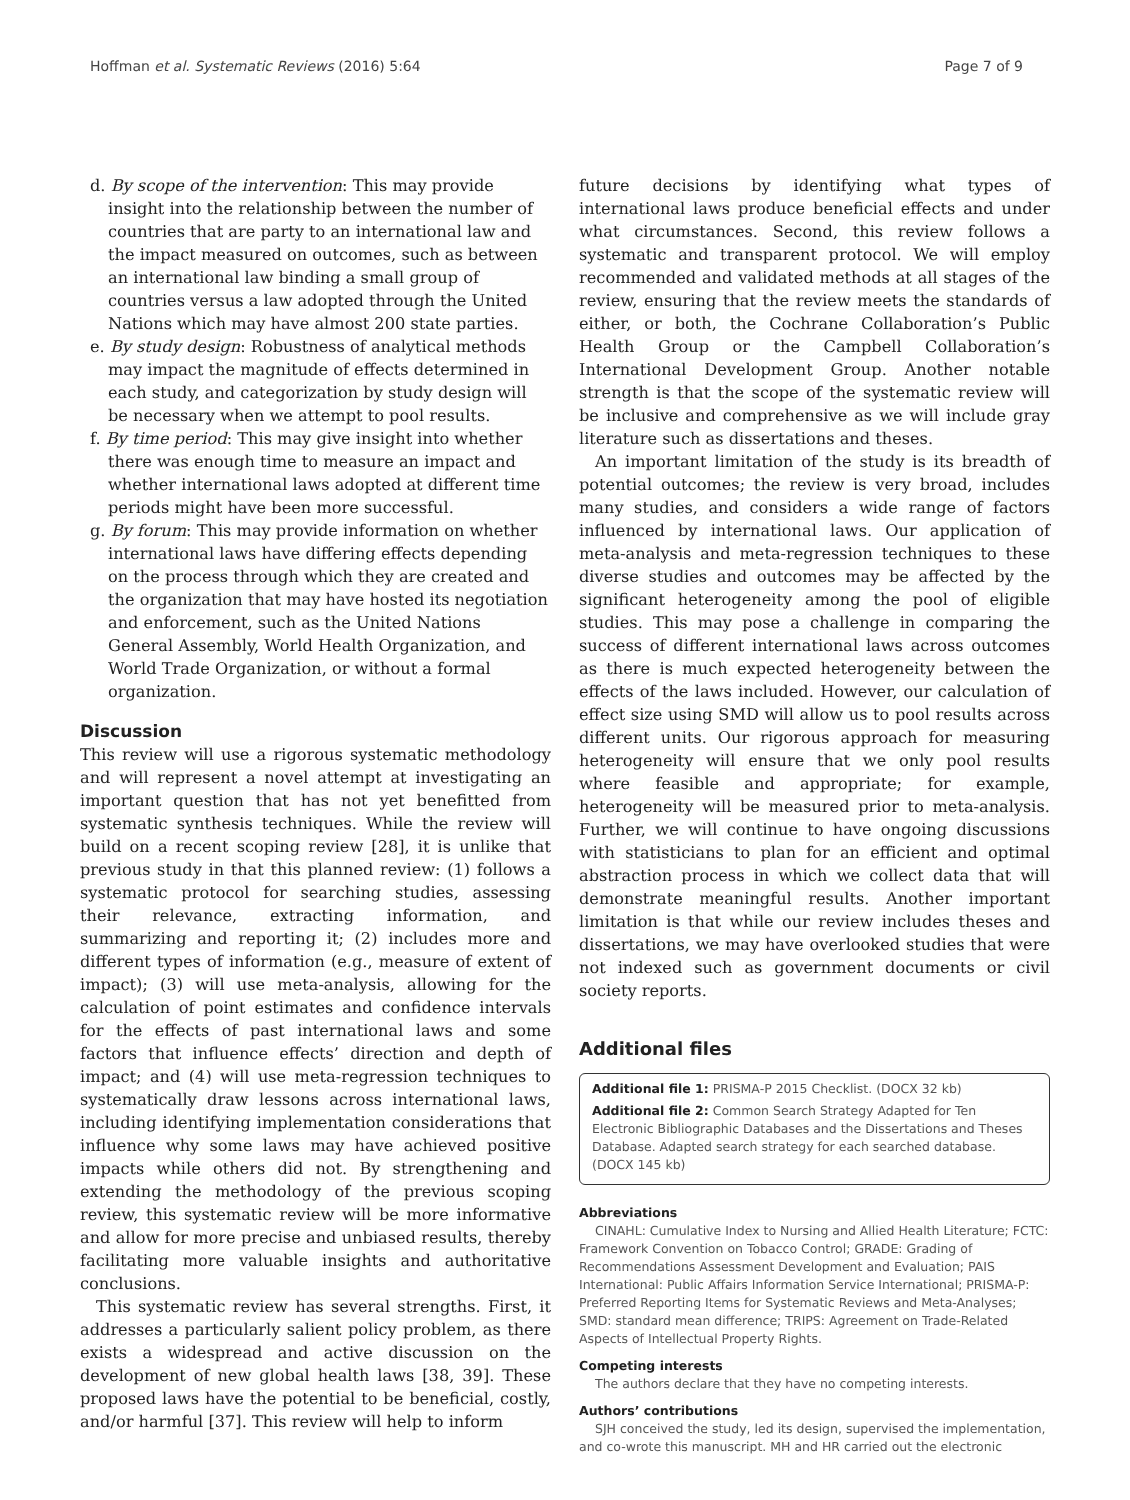Hoffman et al. Systematic Reviews (2016) 5:64 Page 7 of 9
d. By scope of the intervention: This may provide insight into the relationship between the number of countries that are party to an international law and the impact measured on outcomes, such as between an international law binding a small group of countries versus a law adopted through the United Nations which may have almost 200 state parties.
e. By study design: Robustness of analytical methods may impact the magnitude of effects determined in each study, and categorization by study design will be necessary when we attempt to pool results.
f. By time period: This may give insight into whether there was enough time to measure an impact and whether international laws adopted at different time periods might have been more successful.
g. By forum: This may provide information on whether international laws have differing effects depending on the process through which they are created and the organization that may have hosted its negotiation and enforcement, such as the United Nations General Assembly, World Health Organization, and World Trade Organization, or without a formal organization.
Discussion
This review will use a rigorous systematic methodology and will represent a novel attempt at investigating an important question that has not yet benefitted from systematic synthesis techniques. While the review will build on a recent scoping review [28], it is unlike that previous study in that this planned review: (1) follows a systematic protocol for searching studies, assessing their relevance, extracting information, and summarizing and reporting it; (2) includes more and different types of information (e.g., measure of extent of impact); (3) will use meta-analysis, allowing for the calculation of point estimates and confidence intervals for the effects of past international laws and some factors that influence effects’ direction and depth of impact; and (4) will use meta-regression techniques to systematically draw lessons across international laws, including identifying implementation considerations that influence why some laws may have achieved positive impacts while others did not. By strengthening and extending the methodology of the previous scoping review, this systematic review will be more informative and allow for more precise and unbiased results, thereby facilitating more valuable insights and authoritative conclusions.
This systematic review has several strengths. First, it addresses a particularly salient policy problem, as there exists a widespread and active discussion on the development of new global health laws [38, 39]. These proposed laws have the potential to be beneficial, costly, and/or harmful [37]. This review will help to inform
future decisions by identifying what types of international laws produce beneficial effects and under what circumstances. Second, this review follows a systematic and transparent protocol. We will employ recommended and validated methods at all stages of the review, ensuring that the review meets the standards of either, or both, the Cochrane Collaboration’s Public Health Group or the Campbell Collaboration’s International Development Group. Another notable strength is that the scope of the systematic review will be inclusive and comprehensive as we will include gray literature such as dissertations and theses.
An important limitation of the study is its breadth of potential outcomes; the review is very broad, includes many studies, and considers a wide range of factors influenced by international laws. Our application of meta-analysis and meta-regression techniques to these diverse studies and outcomes may be affected by the significant heterogeneity among the pool of eligible studies. This may pose a challenge in comparing the success of different international laws across outcomes as there is much expected heterogeneity between the effects of the laws included. However, our calculation of effect size using SMD will allow us to pool results across different units. Our rigorous approach for measuring heterogeneity will ensure that we only pool results where feasible and appropriate; for example, heterogeneity will be measured prior to meta-analysis. Further, we will continue to have ongoing discussions with statisticians to plan for an efficient and optimal abstraction process in which we collect data that will demonstrate meaningful results. Another important limitation is that while our review includes theses and dissertations, we may have overlooked studies that were not indexed such as government documents or civil society reports.
Additional files
Additional file 1: PRISMA-P 2015 Checklist. (DOCX 32 kb)
Additional file 2: Common Search Strategy Adapted for Ten Electronic Bibliographic Databases and the Dissertations and Theses Database. Adapted search strategy for each searched database. (DOCX 145 kb)
Abbreviations
CINAHL: Cumulative Index to Nursing and Allied Health Literature; FCTC: Framework Convention on Tobacco Control; GRADE: Grading of Recommendations Assessment Development and Evaluation; PAIS International: Public Affairs Information Service International; PRISMA-P: Preferred Reporting Items for Systematic Reviews and Meta-Analyses; SMD: standard mean difference; TRIPS: Agreement on Trade-Related Aspects of Intellectual Property Rights.
Competing interests
The authors declare that they have no competing interests.
Authors’ contributions
SJH conceived the study, led its design, supervised the implementation, and co-wrote this manuscript. MH and HR carried out the electronic